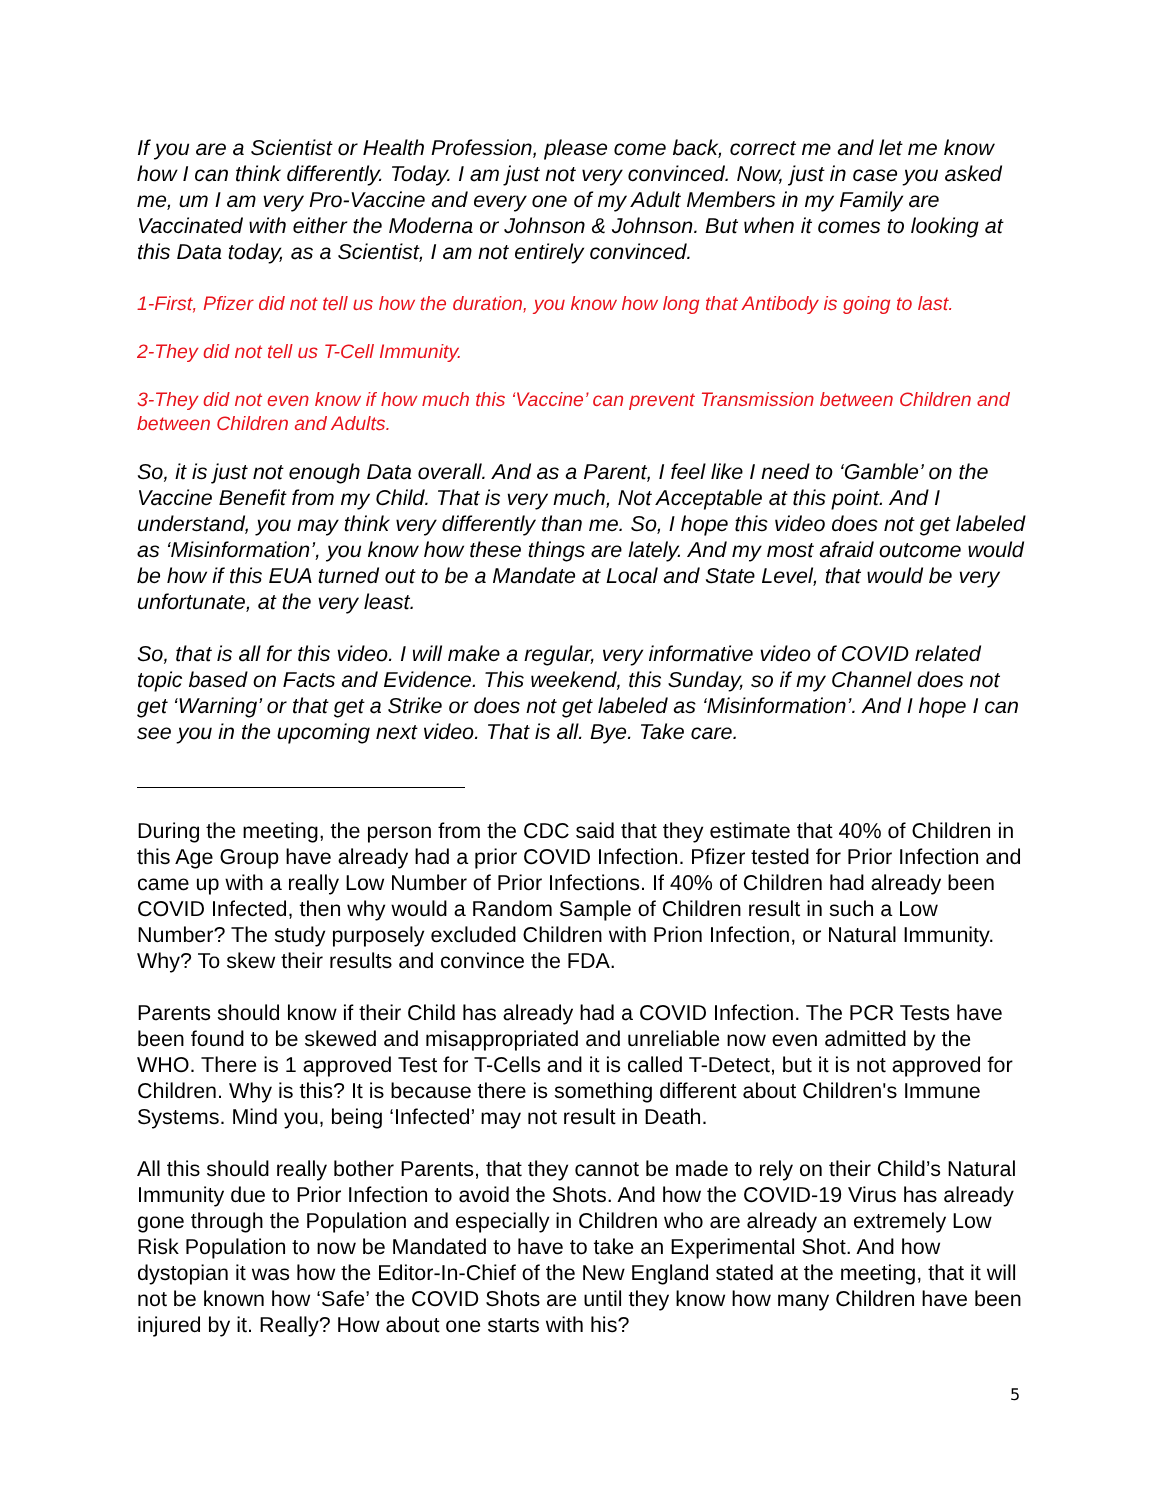If you are a Scientist or Health Profession, please come back, correct me and let me know how I can think differently. Today. I am just not very convinced. Now, just in case you asked me, um I am very Pro-Vaccine and every one of my Adult Members in my Family are Vaccinated with either the Moderna or Johnson & Johnson. But when it comes to looking at this Data today, as a Scientist, I am not entirely convinced.
1-First, Pfizer did not tell us how the duration, you know how long that Antibody is going to last.
2-They did not tell us T-Cell Immunity.
3-They did not even know if how much this ‘Vaccine’ can prevent Transmission between Children and between Children and Adults.
So, it is just not enough Data overall. And as a Parent, I feel like I need to ‘Gamble’ on the Vaccine Benefit from my Child. That is very much, Not Acceptable at this point. And I understand, you may think very differently than me. So, I hope this video does not get labeled as ‘Misinformation’, you know how these things are lately. And my most afraid outcome would be how if this EUA turned out to be a Mandate at Local and State Level, that would be very unfortunate, at the very least.
So, that is all for this video. I will make a regular, very informative video of COVID related topic based on Facts and Evidence. This weekend, this Sunday, so if my Channel does not get ‘Warning’ or that get a Strike or does not get labeled as ‘Misinformation’. And I hope I can see you in the upcoming next video. That is all. Bye. Take care.
During the meeting, the person from the CDC said that they estimate that 40% of Children in this Age Group have already had a prior COVID Infection. Pfizer tested for Prior Infection and came up with a really Low Number of Prior Infections. If 40% of Children had already been COVID Infected, then why would a Random Sample of Children result in such a Low Number? The study purposely excluded Children with Prion Infection, or Natural Immunity. Why? To skew their results and convince the FDA.
Parents should know if their Child has already had a COVID Infection. The PCR Tests have been found to be skewed and misappropriated and unreliable now even admitted by the WHO. There is 1 approved Test for T-Cells and it is called T-Detect, but it is not approved for Children. Why is this? It is because there is something different about Children's Immune Systems. Mind you, being ‘Infected’ may not result in Death.
All this should really bother Parents, that they cannot be made to rely on their Child’s Natural Immunity due to Prior Infection to avoid the Shots. And how the COVID-19 Virus has already gone through the Population and especially in Children who are already an extremely Low Risk Population to now be Mandated to have to take an Experimental Shot. And how dystopian it was how the Editor-In-Chief of the New England stated at the meeting, that it will not be known how ‘Safe’ the COVID Shots are until they know how many Children have been injured by it. Really? How about one starts with his?
5